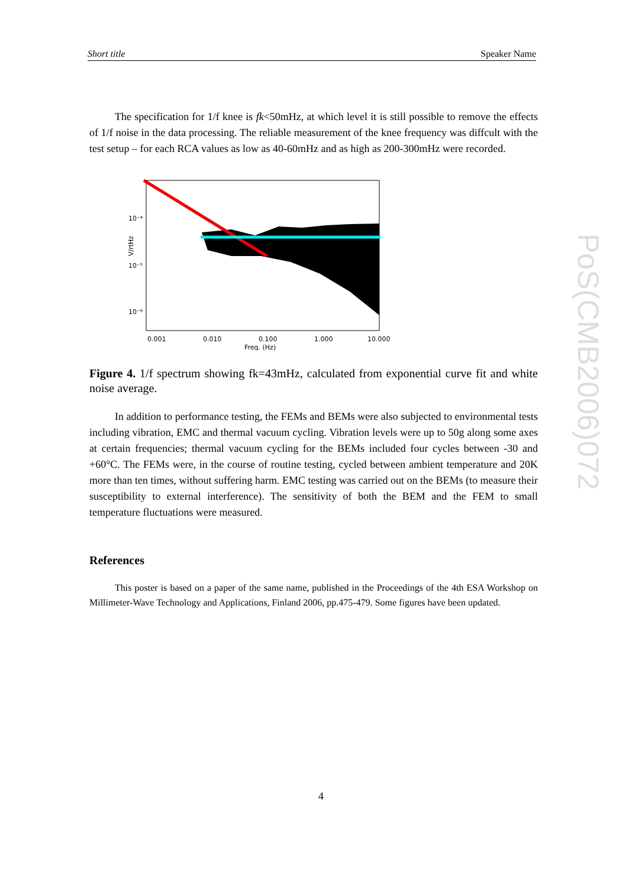Short title Speaker Name
The specification for 1/f knee is fk<50mHz, at which level it is still possible to remove the effects of 1/f noise in the data processing. The reliable measurement of the knee frequency was diffcult with the test setup – for each RCA values as low as 40-60mHz and as high as 200-300mHz were recorded.
10⁻⁴
10⁻⁵
10⁻⁶
V/rtHz
0.001
0.010
0.100
1.000
10.000
Freq. (Hz)
Figure 4. 1/f spectrum showing fk=43mHz, calculated from exponential curve fit and white noise average.
In addition to performance testing, the FEMs and BEMs were also subjected to environmental tests including vibration, EMC and thermal vacuum cycling. Vibration levels were up to 50g along some axes at certain frequencies; thermal vacuum cycling for the BEMs included four cycles between -30 and +60°C. The FEMs were, in the course of routine testing, cycled between ambient temperature and 20K more than ten times, without suffering harm. EMC testing was carried out on the BEMs (to measure their susceptibility to external interference). The sensitivity of both the BEM and the FEM to small temperature fluctuations were measured.
References
This poster is based on a paper of the same name, published in the Proceedings of the 4th ESA Workshop on Millimeter-Wave Technology and Applications, Finland 2006, pp.475-479. Some figures have been updated.
PoS(CMB2006)072
4